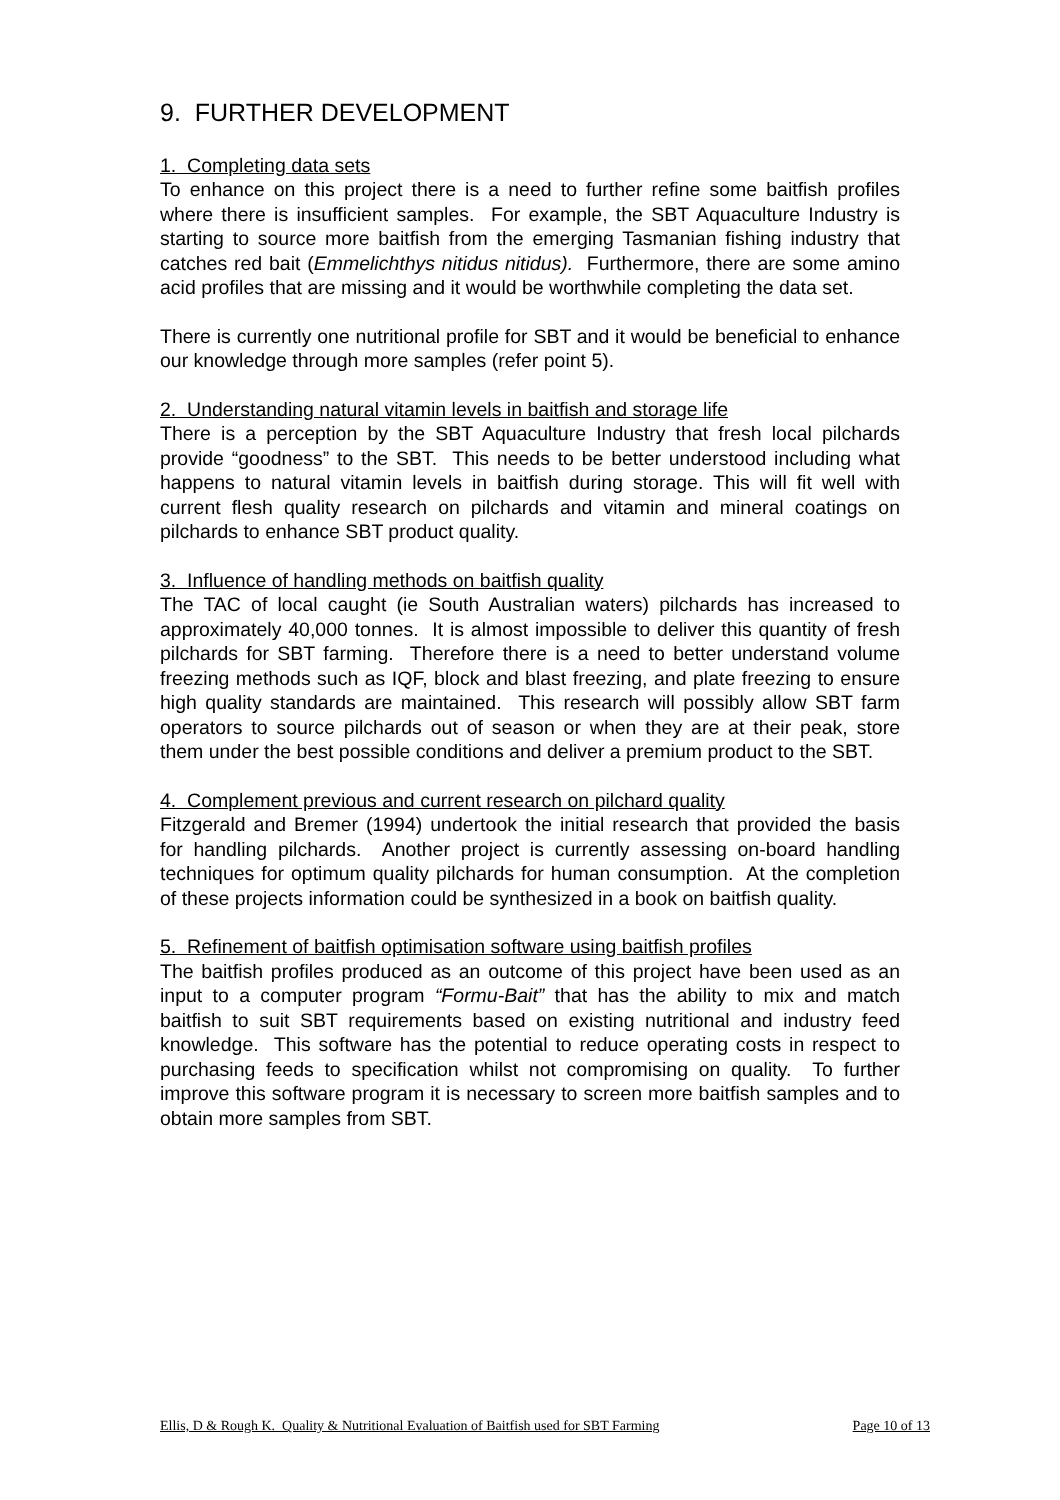9. FURTHER DEVELOPMENT
1. Completing data sets
To enhance on this project there is a need to further refine some baitfish profiles where there is insufficient samples. For example, the SBT Aquaculture Industry is starting to source more baitfish from the emerging Tasmanian fishing industry that catches red bait (Emmelichthys nitidus nitidus). Furthermore, there are some amino acid profiles that are missing and it would be worthwhile completing the data set.
There is currently one nutritional profile for SBT and it would be beneficial to enhance our knowledge through more samples (refer point 5).
2. Understanding natural vitamin levels in baitfish and storage life
There is a perception by the SBT Aquaculture Industry that fresh local pilchards provide “goodness” to the SBT. This needs to be better understood including what happens to natural vitamin levels in baitfish during storage. This will fit well with current flesh quality research on pilchards and vitamin and mineral coatings on pilchards to enhance SBT product quality.
3. Influence of handling methods on baitfish quality
The TAC of local caught (ie South Australian waters) pilchards has increased to approximately 40,000 tonnes. It is almost impossible to deliver this quantity of fresh pilchards for SBT farming. Therefore there is a need to better understand volume freezing methods such as IQF, block and blast freezing, and plate freezing to ensure high quality standards are maintained. This research will possibly allow SBT farm operators to source pilchards out of season or when they are at their peak, store them under the best possible conditions and deliver a premium product to the SBT.
4. Complement previous and current research on pilchard quality
Fitzgerald and Bremer (1994) undertook the initial research that provided the basis for handling pilchards. Another project is currently assessing on-board handling techniques for optimum quality pilchards for human consumption. At the completion of these projects information could be synthesized in a book on baitfish quality.
5. Refinement of baitfish optimisation software using baitfish profiles
The baitfish profiles produced as an outcome of this project have been used as an input to a computer program “Formu-Bait” that has the ability to mix and match baitfish to suit SBT requirements based on existing nutritional and industry feed knowledge. This software has the potential to reduce operating costs in respect to purchasing feeds to specification whilst not compromising on quality. To further improve this software program it is necessary to screen more baitfish samples and to obtain more samples from SBT.
Ellis, D & Rough K. Quality & Nutritional Evaluation of Baitfish used for SBT Farming Page 10 of 13